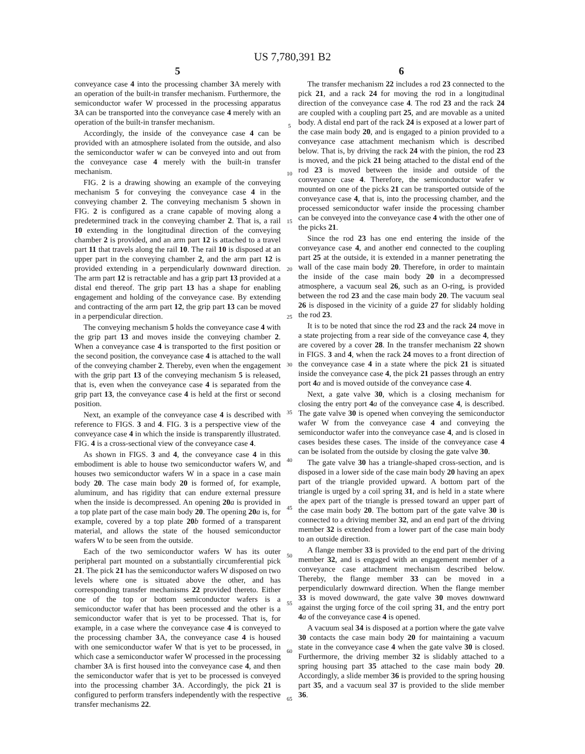US 7,780,391 B2
5
conveyance case 4 into the processing chamber 3 A merely with an operation of the built-in transfer mechanism. Furthermore, the semiconductor wafer W processed in the processing apparatus 3 A can be transported into the conveyance case 4 merely with an operation of the built-in transfer mechanism.
Accordingly, the inside of the conveyance case 4 can be provided with an atmosphere isolated from the outside, and also the semiconductor wafer w can be conveyed into and out from the conveyance case 4 merely with the built-in transfer mechanism.
FIG. 2 is a drawing showing an example of the conveying mechanism 5 for conveying the conveyance case 4 in the conveying chamber 2. The conveying mechanism 5 shown in FIG. 2 is configured as a crane capable of moving along a predetermined track in the conveying chamber 2. That is, a rail 10 extending in the longitudinal direction of the conveying chamber 2 is provided, and an arm part 12 is attached to a travel part 11 that travels along the rail 10. The rail 10 is disposed at an upper part in the conveying chamber 2, and the arm part 12 is provided extending in a perpendicularly downward direction. The arm part 12 is retractable and has a grip part 13 provided at a distal end thereof. The grip part 13 has a shape for enabling engagement and holding of the conveyance case. By extending and contracting of the arm part 12, the grip part 13 can be moved in a perpendicular direction.
The conveying mechanism 5 holds the conveyance case 4 with the grip part 13 and moves inside the conveying chamber 2. When a conveyance case 4 is transported to the first position or the second position, the conveyance case 4 is attached to the wall of the conveying chamber 2. Thereby, even when the engagement with the grip part 13 of the conveying mechanism 5 is released, that is, even when the conveyance case 4 is separated from the grip part 13, the conveyance case 4 is held at the first or second position.
Next, an example of the conveyance case 4 is described with reference to FIGS. 3 and 4. FIG. 3 is a perspective view of the conveyance case 4 in which the inside is transparently illustrated. FIG. 4 is a cross-sectional view of the conveyance case 4.
As shown in FIGS. 3 and 4, the conveyance case 4 in this embodiment is able to house two semiconductor wafers W, and houses two semiconductor wafers W in a space in a case main body 20. The case main body 20 is formed of, for example, aluminum, and has rigidity that can endure external pressure when the inside is decompressed. An opening 20 a is provided in a top plate part of the case main body 20. The opening 20 a is, for example, covered by a top plate 20 b formed of a transparent material, and allows the state of the housed semiconductor wafers W to be seen from the outside.
Each of the two semiconductor wafers W has its outer peripheral part mounted on a substantially circumferential pick 21. The pick 21 has the semiconductor wafers W disposed on two levels where one is situated above the other, and has corresponding transfer mechanisms 22 provided thereto. Either one of the top or bottom semiconductor wafers is a semiconductor wafer that has been processed and the other is a semiconductor wafer that is yet to be processed. That is, for example, in a case where the conveyance case 4 is conveyed to the processing chamber 3 A, the conveyance case 4 is housed with one semiconductor wafer W that is yet to be processed, in which case a semiconductor wafer W processed in the processing chamber 3 A is first housed into the conveyance case 4, and then the semiconductor wafer that is yet to be processed is conveyed into the processing chamber 3 A. Accordingly, the pick 21 is configured to perform transfers independently with the respective transfer mechanisms 22.
5
10
15
20
25
30
35
40
45
50
55
60
65
6
The transfer mechanism 22 includes a rod 23 connected to the pick 21, and a rack 24 for moving the rod in a longitudinal direction of the conveyance case 4. The rod 23 and the rack 24 are coupled with a coupling part 25, and are movable as a united body. A distal end part of the rack 24 is exposed at a lower part of the case main body 20, and is engaged to a pinion provided to a conveyance case attachment mechanism which is described below. That is, by driving the rack 24 with the pinion, the rod 23 is moved, and the pick 21 being attached to the distal end of the rod 23 is moved between the inside and outside of the conveyance case 4. Therefore, the semiconductor wafer w mounted on one of the picks 21 can be transported outside of the conveyance case 4, that is, into the processing chamber, and the processed semiconductor wafer inside the processing chamber can be conveyed into the conveyance case 4 with the other one of the picks 21.
Since the rod 23 has one end entering the inside of the conveyance case 4, and another end connected to the coupling part 25 at the outside, it is extended in a manner penetrating the wall of the case main body 20. Therefore, in order to maintain the inside of the case main body 20 in a decompressed atmosphere, a vacuum seal 26, such as an O-ring, is provided between the rod 23 and the case main body 20. The vacuum seal 26 is disposed in the vicinity of a guide 27 for slidably holding the rod 23.
It is to be noted that since the rod 23 and the rack 24 move in a state projecting from a rear side of the conveyance case 4, they are covered by a cover 28. In the transfer mechanism 22 shown in FIGS. 3 and 4, when the rack 24 moves to a front direction of the conveyance case 4 in a state where the pick 21 is situated inside the conveyance case 4, the pick 21 passes through an entry port 4 a and is moved outside of the conveyance case 4.
Next, a gate valve 30, which is a closing mechanism for closing the entry port 4 a of the conveyance case 4, is described. The gate valve 30 is opened when conveying the semiconductor wafer W from the conveyance case 4 and conveying the semiconductor wafer into the conveyance case 4, and is closed in cases besides these cases. The inside of the conveyance case 4 can be isolated from the outside by closing the gate valve 30.
The gate valve 30 has a triangle-shaped cross-section, and is disposed in a lower side of the case main body 20 having an apex part of the triangle provided upward. A bottom part of the triangle is urged by a coil spring 31, and is held in a state where the apex part of the triangle is pressed toward an upper part of the case main body 20. The bottom part of the gate valve 30 is connected to a driving member 32, and an end part of the driving member 32 is extended from a lower part of the case main body to an outside direction.
A flange member 33 is provided to the end part of the driving member 32, and is engaged with an engagement member of a conveyance case attachment mechanism described below. Thereby, the flange member 33 can be moved in a perpendicularly downward direction. When the flange member 33 is moved downward, the gate valve 30 moves downward against the urging force of the coil spring 31, and the entry port 4 a of the conveyance case 4 is opened.
A vacuum seal 34 is disposed at a portion where the gate valve 30 contacts the case main body 20 for maintaining a vacuum state in the conveyance case 4 when the gate valve 30 is closed. Furthermore, the driving member 32 is slidably attached to a spring housing part 35 attached to the case main body 20. Accordingly, a slide member 36 is provided to the spring housing part 35, and a vacuum seal 37 is provided to the slide member 36.